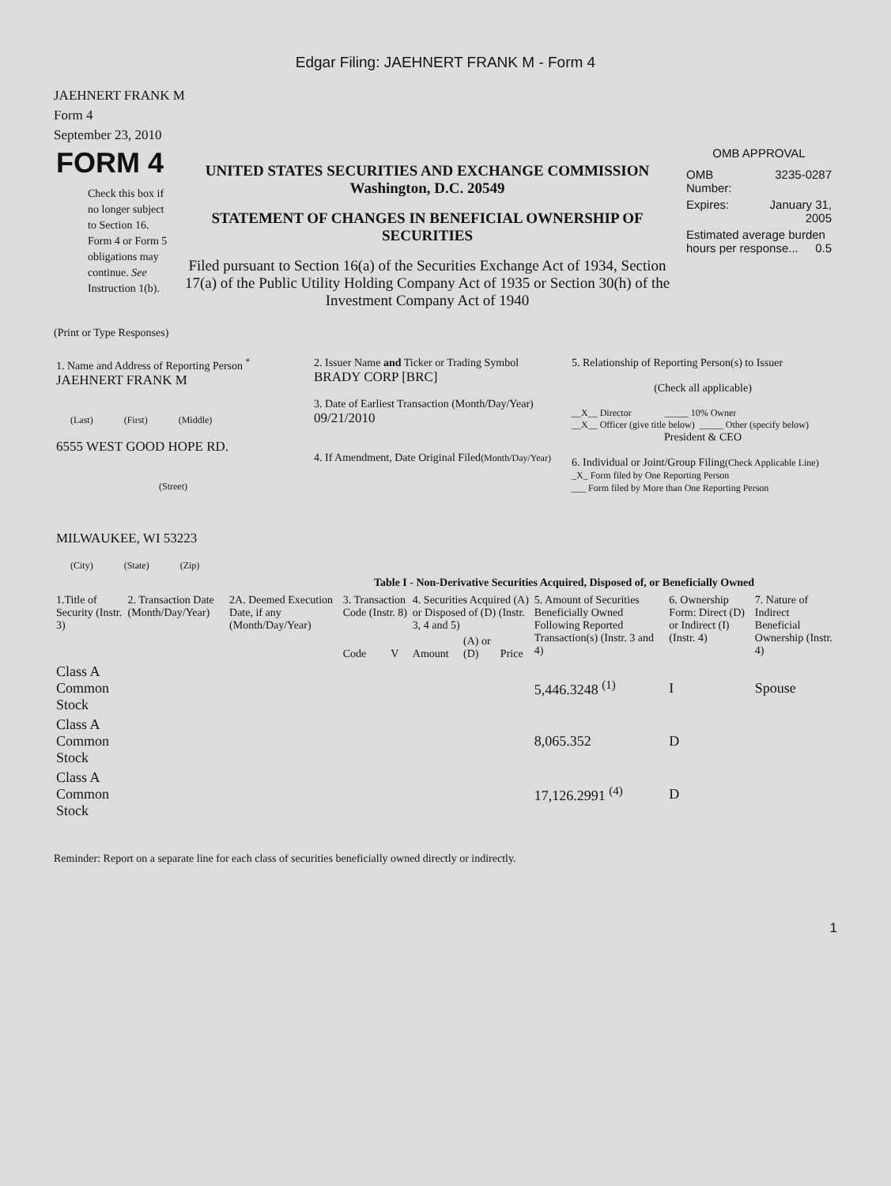Edgar Filing: JAEHNERT FRANK M - Form 4
JAEHNERT FRANK M
Form 4
September 23, 2010
| FORM 4 Check this box if no longer subject to Section 16. Form 4 or Form 5 obligations may continue. See Instruction 1(b). | UNITED STATES SECURITIES AND EXCHANGE COMMISSION Washington, D.C. 20549 STATEMENT OF CHANGES IN BENEFICIAL OWNERSHIP OF SECURITIES Filed pursuant to Section 16(a) of the Securities Exchange Act of 1934, Section 17(a) of the Public Utility Holding Company Act of 1935 or Section 30(h) of the Investment Company Act of 1940 | OMB APPROVAL / OMB Number: / 3235-0287 / / Expires: / January 31, 2005 / / Estimated average burden hours per response... 0.5 / / |
(Print or Type Responses)
| 1. Name and Address of Reporting Person <sup>*</sup> JAEHNERT FRANK M (Last) (First) (Middle) 6555 WEST GOOD HOPE RD. (Street) MILWAUKEE, WI 53223 (City) (State) (Zip) | 2. Issuer Name and Ticker or Trading Symbol BRADY CORP [BRC] 3. Date of Earliest Transaction (Month/Day/Year) 09/21/2010 4. If Amendment, Date Original Filed (Month/Day/Year) | 5. Relationship of Reporting Person(s) to Issuer (Check all applicable) __X__ Director _____ 10% Owner __X__ Officer (give title below) _____ Other (specify below) President & CEO 6. Individual or Joint/Group Filing (Check Applicable Line) _X_ Form filed by One Reporting Person ___ Form filed by More than One Reporting Person |
Table I - Non-Derivative Securities Acquired, Disposed of, or Beneficially Owned
| 1.Title of Security (Instr. 3) | 2. Transaction Date (Month/Day/Year) | 2A. Deemed Execution Date, if any (Month/Day/Year) | 3. Transaction Code (Instr. 8) | | 4. Securities Acquired (A) or Disposed of (D) (Instr. 3, 4 and 5) | | | 5. Amount of Securities Beneficially Owned Following Reported Transaction(s) (Instr. 3 and 4) | 6. Ownership Form: Direct (D) or Indirect (I) (Instr. 4) | 7. Nature of Indirect Beneficial Ownership (Instr. 4) |
| --- | --- | --- | --- | --- | --- | --- | --- | --- | --- | --- |
| | | | Code | V | Amount | (A) or (D) | Price | | | |
| Class A Common Stock | | | | | | | | 5,446.3248 <sup>(1)</sup> | I | Spouse |
| Class A Common Stock | | | | | | | | 8,065.352 | D | |
| Class A Common Stock | | | | | | | | 17,126.2991 <sup>(4)</sup> | D | |
Reminder: Report on a separate line for each class of securities beneficially owned directly or indirectly.
1